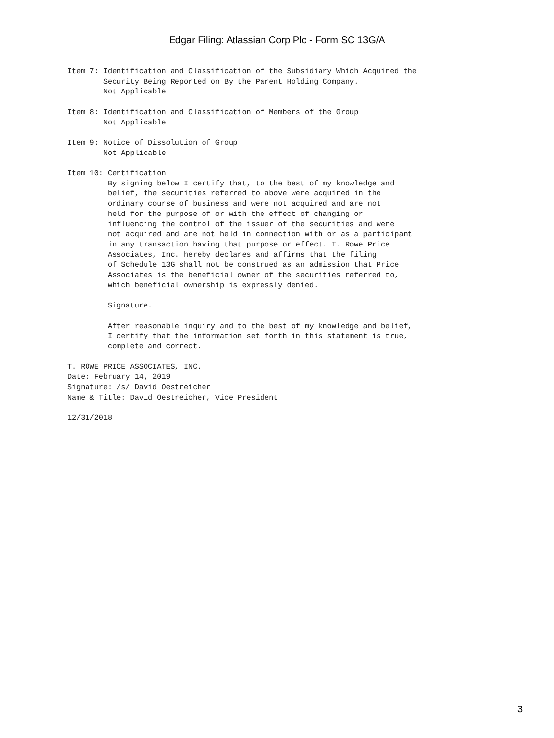Edgar Filing: Atlassian Corp Plc - Form SC 13G/A
Item 7: Identification and Classification of the Subsidiary Which Acquired the
        Security Being Reported on By the Parent Holding Company.
        Not Applicable

Item 8: Identification and Classification of Members of the Group
        Not Applicable

Item 9: Notice of Dissolution of Group
        Not Applicable

Item 10: Certification
         By signing below I certify that, to the best of my knowledge and
         belief, the securities referred to above were acquired in the
         ordinary course of business and were not acquired and are not
         held for the purpose of or with the effect of changing or
         influencing the control of the issuer of the securities and were
         not acquired and are not held in connection with or as a participant
         in any transaction having that purpose or effect. T. Rowe Price
         Associates, Inc. hereby declares and affirms that the filing
         of Schedule 13G shall not be construed as an admission that Price
         Associates is the beneficial owner of the securities referred to,
         which beneficial ownership is expressly denied.

         Signature.

         After reasonable inquiry and to the best of my knowledge and belief,
         I certify that the information set forth in this statement is true,
         complete and correct.

T. ROWE PRICE ASSOCIATES, INC.
Date: February 14, 2019
Signature: /s/ David Oestreicher
Name & Title: David Oestreicher, Vice President

12/31/2018
3